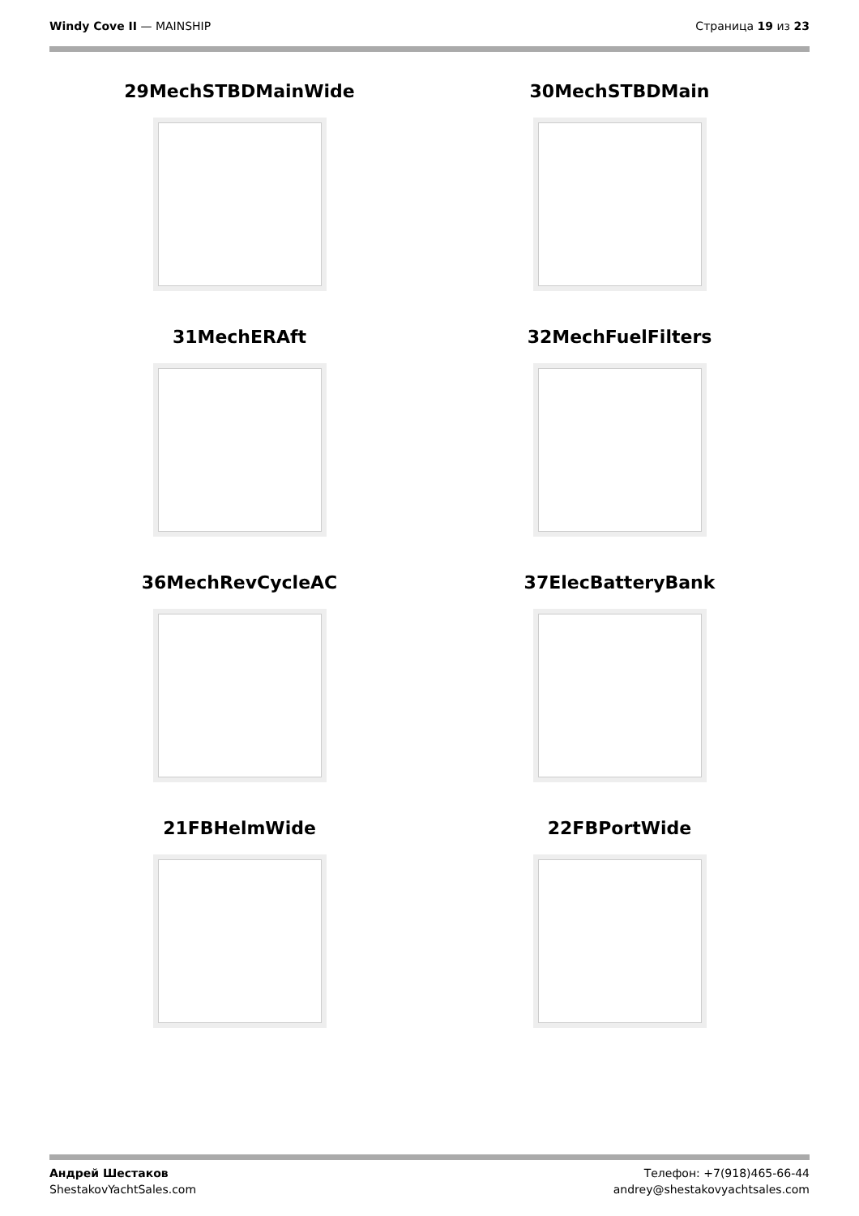Windy Cove II — MAINSHIP Страница 19 из 23
29MechSTBDMainWide
30MechSTBDMain
31MechERAft
32MechFuelFilters
36MechRevCycleAC
37ElecBatteryBank
21FBHelmWide
22FBPortWide
Андрей Шестаков
ShestakovYachtSales.com
Телефон: +7(918)465-66-44
andrey@shestakovyachtsales.com